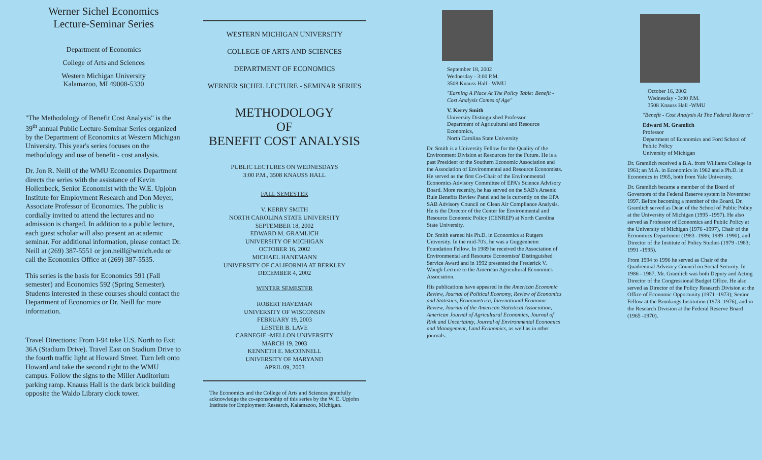Werner Sichel Economics
Lecture-Seminar Series
Department of Economics
College of Arts and Sciences
Western Michigan University
Kalamazoo, MI 49008-5330
"The Methodology of Benefit Cost Analysis" is the 39<sup>th</sup> annual Public Lecture-Seminar Series organized by the Department of Economics at Western Michigan University. This year's series focuses on the methodology and use of benefit - cost analysis.
Dr. Jon R. Neill of the WMU Economics Department directs the series with the assistance of Kevin Hollenbeck, Senior Economist with the W.E. Upjohn Institute for Employment Research and Don Meyer, Associate Professor of Economics. The public is cordially invited to attend the lectures and no admission is charged. In addition to a public lecture, each guest scholar will also present an academic seminar. For additional information, please contact Dr. Neill at (269) 387-5551 or jon.neill@wmich.edu or call the Economics Office at (269) 387-5535.
This series is the basis for Economics 591 (Fall semester) and Economics 592 (Spring Semester). Students interested in these courses should contact the Department of Economics or Dr. Neill for more information.
Travel Directions: From I-94 take U.S. North to Exit 36A (Stadium Drive). Travel East on Stadium Drive to the fourth traffic light at Howard Street. Turn left onto Howard and take the second right to the WMU campus. Follow the signs to the Miller Auditorium parking ramp. Knauss Hall is the dark brick building opposite the Waldo Library clock tower.
WESTERN MICHIGAN UNIVERSITY
COLLEGE OF ARTS AND SCIENCES
DEPARTMENT OF ECONOMICS
WERNER SICHEL LECTURE - SEMINAR SERIES
METHODOLOGY
OF
BENEFIT COST ANALYSIS
PUBLIC LECTURES ON WEDNESDAYS
3:00 P.M., 3508 KNAUSS HALL
FALL SEMESTER
V. KERRY SMITH
NORTH CAROLINA STATE UNIVERSITY
SEPTEMBER 18, 2002
EDWARD M. GRAMLICH
UNIVERSITY OF MICHIGAN
OCTOBER 16, 2002
MICHAEL HANEMANN
UNIVERSITY OF CALIFORNIA AT BERKLEY
DECEMBER 4, 2002
WINTER SEMESTER
ROBERT HAVEMAN
UNIVERSITY OF WISCONSIN
FEBRUARY 19, 2003
LESTER B. LAVE
CARNEGIE -MELLON UNIVERSITY
MARCH 19, 2003
KENNETH E. McCONNELL
UNIVERSITY OF MARYAND
APRIL 09, 2003
The Economics and the College of Arts and Sciences gratefully acknowledge the co-sponsorship of this series by the W. E. Upjohn Institute for Employment Research, Kalamazoo, Michigan.
September 18, 2002
Wednesday - 3:00 P.M.
3508 Knauss Hall - WMU
"Earning A Place At The Policy Table: Benefit - Cost Analysis Comes of Age"
V. Kerry Smith
University Distinguished Professor
Department of Agricultural and Resource Economics,
North Carolina State University
Dr. Smith is a University Fellow for the Quality of the Environment Division at Resources for the Future. He is a past President of the Southern Economic Association and the Association of Environmental and Resource Economists. He served as the first Co-Chair of the Environmental Economics Advisory Committee of EPA's Science Advisory Board. More recently, he has served on the SAB's Arsenic Rule Benefits Review Panel and he is currently on the EPA SAB Advisory Council on Clean Air Compliance Analysis. He is the Director of the Center for Environmental and Resource Economic Policy (CENREP) at North Carolina State University.
Dr. Smith earned his Ph.D. in Economics at Rutgers University. In the mid-70's, he was a Guggenheim Foundation Fellow. In 1989 he received the Association of Environmental and Resource Economists' Distinguished Service Award and in 1992 presented the Frederick V. Waugh Lecture to the American Agricultural Economics Association.
His publications have appeared in the American Economic Review, Journal of Political Economy, Review of Economics and Statistics, Econometrica, International Economic Review, Journal of the American Statistical Association, American Journal of Agricultural Economics, Journal of Risk and Uncertainty, Journal of Environmental Economics and Management, Land Economics, as well as in other journals.
October 16, 2002
Wednesday - 3:00 P.M.
3508 Knauss Hall -WMU
"Benefit - Cost Analysis At The Federal Reserve"
Edward M. Gramlich
Professor
Department of Economics and Ford School of Public Policy
University of Michigan
Dr. Gramlich received a B.A. from Williams College in 1961; an M.A. in Economics in 1962 and a Ph.D. in Economics in 1965, both from Yale University.
Dr. Gramlich became a member of the Board of Governors of the Federal Reserve system in November 1997. Before becoming a member of the Board, Dr. Gramlich served as Dean of the School of Public Policy at the University of Michigan (1995 -1997). He also served as Professor of Economics and Public Policy at the University of Michigan (1976 -1997), Chair of the Economics Department (1983 -1986; 1989 -1990), and Director of the Institute of Policy Studies (1979 -1983; 1991 -1995).
From 1994 to 1996 he served as Chair of the Quadrennial Advisory Council on Social Security. In 1986 - 1987, Mr. Gramlich was both Deputy and Acting Director of the Congressional Budget Office. He also served as Director of the Policy Research Division at the Office of Economic Opportunity (1971 -1973); Senior Fellow at the Brookings Institution (1973 -1976), and in the Research Division at the Federal Reserve Board (1965 -1970).